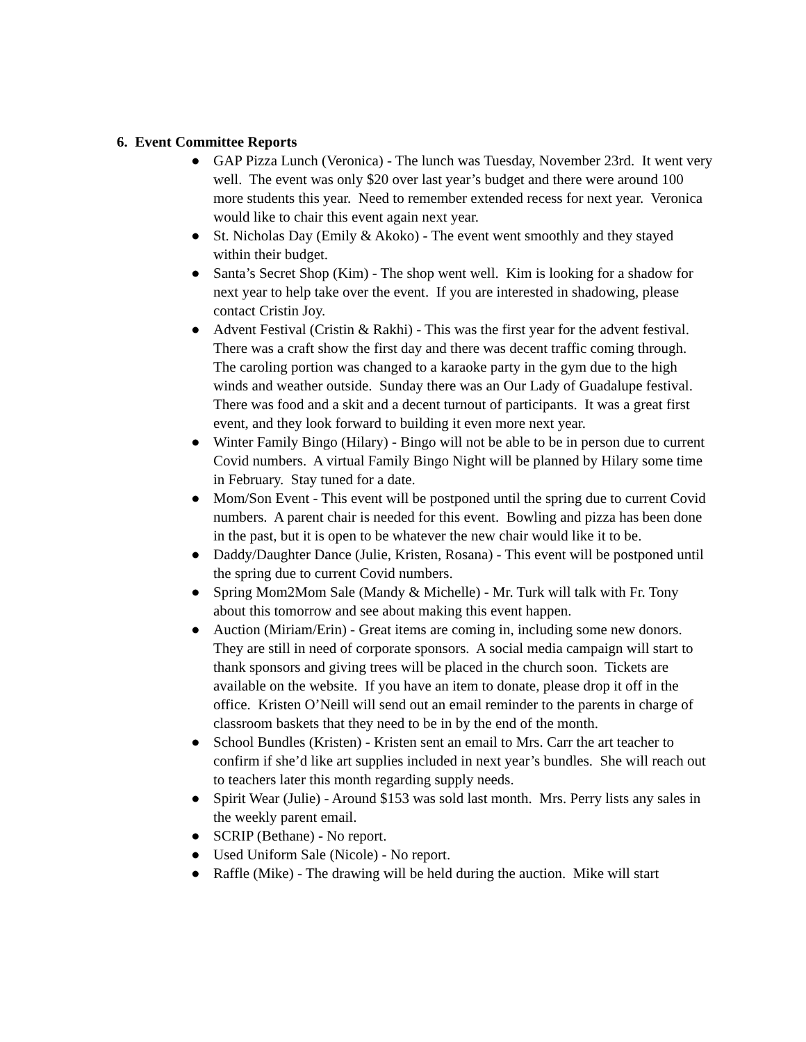6. Event Committee Reports
● GAP Pizza Lunch (Veronica) - The lunch was Tuesday, November 23rd. It went very well. The event was only $20 over last year’s budget and there were around 100 more students this year. Need to remember extended recess for next year. Veronica would like to chair this event again next year.
● St. Nicholas Day (Emily & Akoko) - The event went smoothly and they stayed within their budget.
● Santa’s Secret Shop (Kim) - The shop went well. Kim is looking for a shadow for next year to help take over the event. If you are interested in shadowing, please contact Cristin Joy.
● Advent Festival (Cristin & Rakhi) - This was the first year for the advent festival. There was a craft show the first day and there was decent traffic coming through. The caroling portion was changed to a karaoke party in the gym due to the high winds and weather outside. Sunday there was an Our Lady of Guadalupe festival. There was food and a skit and a decent turnout of participants. It was a great first event, and they look forward to building it even more next year.
● Winter Family Bingo (Hilary) - Bingo will not be able to be in person due to current Covid numbers. A virtual Family Bingo Night will be planned by Hilary some time in February. Stay tuned for a date.
● Mom/Son Event - This event will be postponed until the spring due to current Covid numbers. A parent chair is needed for this event. Bowling and pizza has been done in the past, but it is open to be whatever the new chair would like it to be.
● Daddy/Daughter Dance (Julie, Kristen, Rosana) - This event will be postponed until the spring due to current Covid numbers.
● Spring Mom2Mom Sale (Mandy & Michelle) - Mr. Turk will talk with Fr. Tony about this tomorrow and see about making this event happen.
● Auction (Miriam/Erin) - Great items are coming in, including some new donors. They are still in need of corporate sponsors. A social media campaign will start to thank sponsors and giving trees will be placed in the church soon. Tickets are available on the website. If you have an item to donate, please drop it off in the office. Kristen O’Neill will send out an email reminder to the parents in charge of classroom baskets that they need to be in by the end of the month.
● School Bundles (Kristen) - Kristen sent an email to Mrs. Carr the art teacher to confirm if she’d like art supplies included in next year’s bundles. She will reach out to teachers later this month regarding supply needs.
● Spirit Wear (Julie) - Around $153 was sold last month. Mrs. Perry lists any sales in the weekly parent email.
● SCRIP (Bethane) - No report.
● Used Uniform Sale (Nicole) - No report.
● Raffle (Mike) - The drawing will be held during the auction. Mike will start